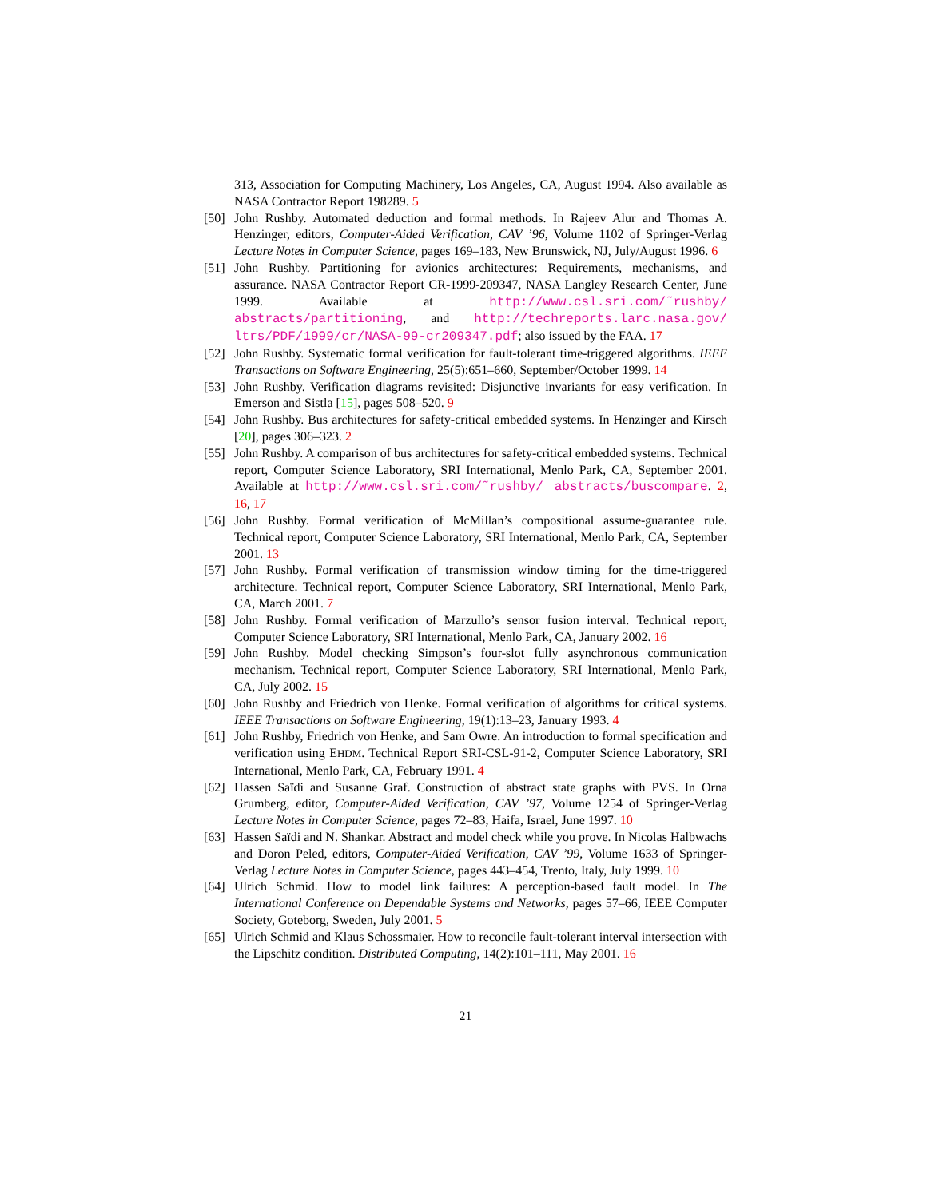313, Association for Computing Machinery, Los Angeles, CA, August 1994. Also available as NASA Contractor Report 198289. 5
[50] John Rushby. Automated deduction and formal methods. In Rajeev Alur and Thomas A. Henzinger, editors, Computer-Aided Verification, CAV ’96, Volume 1102 of Springer-Verlag Lecture Notes in Computer Science, pages 169–183, New Brunswick, NJ, July/August 1996. 6
[51] John Rushby. Partitioning for avionics architectures: Requirements, mechanisms, and assurance. NASA Contractor Report CR-1999-209347, NASA Langley Research Center, June 1999. Available at http://www.csl.sri.com/˜rushby/ abstracts/partitioning, and http://techreports.larc.nasa.gov/ ltrs/PDF/1999/cr/NASA-99-cr209347.pdf; also issued by the FAA. 17
[52] John Rushby. Systematic formal verification for fault-tolerant time-triggered algorithms. IEEE Transactions on Software Engineering, 25(5):651–660, September/October 1999. 14
[53] John Rushby. Verification diagrams revisited: Disjunctive invariants for easy verification. In Emerson and Sistla [15], pages 508–520. 9
[54] John Rushby. Bus architectures for safety-critical embedded systems. In Henzinger and Kirsch [20], pages 306–323. 2
[55] John Rushby. A comparison of bus architectures for safety-critical embedded systems. Technical report, Computer Science Laboratory, SRI International, Menlo Park, CA, September 2001. Available at http://www.csl.sri.com/˜rushby/ abstracts/buscompare. 2, 16, 17
[56] John Rushby. Formal verification of McMillan’s compositional assume-guarantee rule. Technical report, Computer Science Laboratory, SRI International, Menlo Park, CA, September 2001. 13
[57] John Rushby. Formal verification of transmission window timing for the time-triggered architecture. Technical report, Computer Science Laboratory, SRI International, Menlo Park, CA, March 2001. 7
[58] John Rushby. Formal verification of Marzullo’s sensor fusion interval. Technical report, Computer Science Laboratory, SRI International, Menlo Park, CA, January 2002. 16
[59] John Rushby. Model checking Simpson’s four-slot fully asynchronous communication mechanism. Technical report, Computer Science Laboratory, SRI International, Menlo Park, CA, July 2002. 15
[60] John Rushby and Friedrich von Henke. Formal verification of algorithms for critical systems. IEEE Transactions on Software Engineering, 19(1):13–23, January 1993. 4
[61] John Rushby, Friedrich von Henke, and Sam Owre. An introduction to formal specification and verification using EHDM. Technical Report SRI-CSL-91-2, Computer Science Laboratory, SRI International, Menlo Park, CA, February 1991. 4
[62] Hassen Saïdi and Susanne Graf. Construction of abstract state graphs with PVS. In Orna Grumberg, editor, Computer-Aided Verification, CAV ’97, Volume 1254 of Springer-Verlag Lecture Notes in Computer Science, pages 72–83, Haifa, Israel, June 1997. 10
[63] Hassen Saïdi and N. Shankar. Abstract and model check while you prove. In Nicolas Halbwachs and Doron Peled, editors, Computer-Aided Verification, CAV ’99, Volume 1633 of Springer-Verlag Lecture Notes in Computer Science, pages 443–454, Trento, Italy, July 1999. 10
[64] Ulrich Schmid. How to model link failures: A perception-based fault model. In The International Conference on Dependable Systems and Networks, pages 57–66, IEEE Computer Society, Goteborg, Sweden, July 2001. 5
[65] Ulrich Schmid and Klaus Schossmaier. How to reconcile fault-tolerant interval intersection with the Lipschitz condition. Distributed Computing, 14(2):101–111, May 2001. 16
21